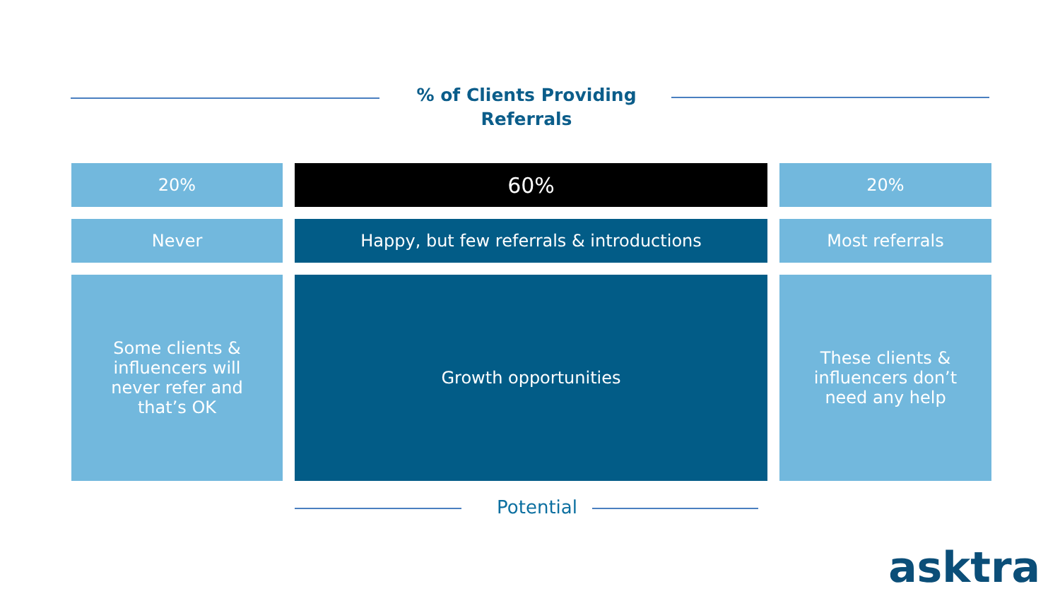% of Clients Providing Referrals
20%
60%
20%
Never
Happy, but few referrals & introductions
Most referrals
Some clients & influencers will never refer and that’s OK
Growth opportunities
These clients & influencers don’t need any help
Potential
asktra